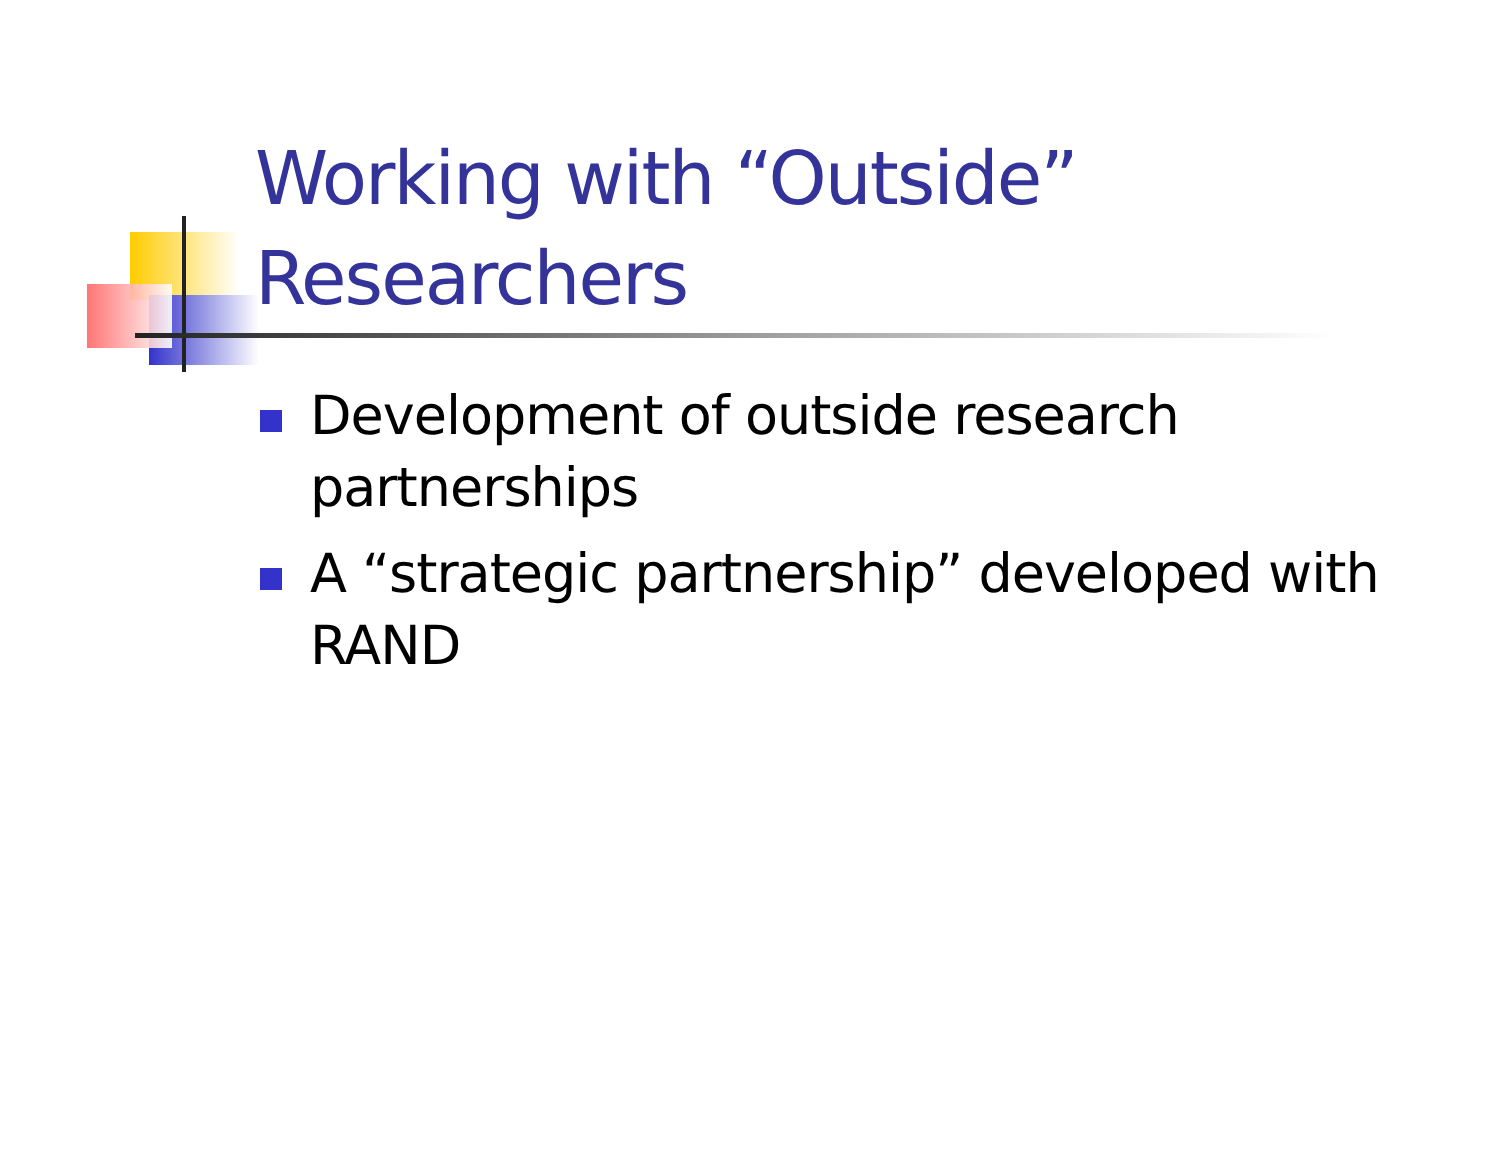Working with “Outside”
Researchers
Development of outside research partnerships
A “strategic partnership” developed with RAND